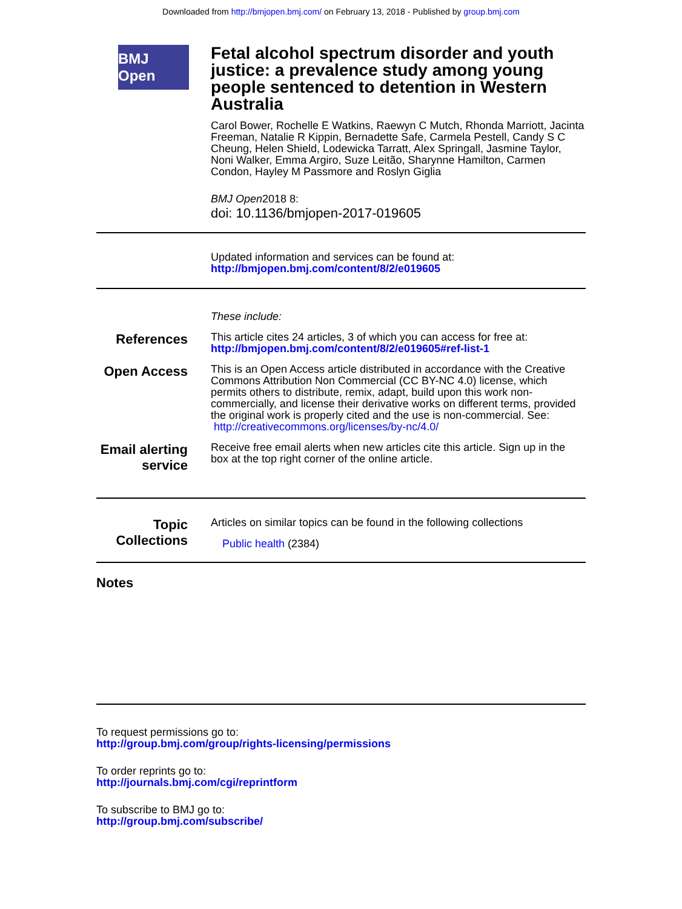Downloaded from http://bmjopen.bmj.com/ on February 13, 2018 - Published by group.bmj.com
BMJ Open
Fetal alcohol spectrum disorder and youth justice: a prevalence study among young people sentenced to detention in Western Australia
Carol Bower, Rochelle E Watkins, Raewyn C Mutch, Rhonda Marriott, Jacinta Freeman, Natalie R Kippin, Bernadette Safe, Carmela Pestell, Candy S C Cheung, Helen Shield, Lodewicka Tarratt, Alex Springall, Jasmine Taylor, Noni Walker, Emma Argiro, Suze Leitão, Sharynne Hamilton, Carmen Condon, Hayley M Passmore and Roslyn Giglia
BMJ Open2018 8:
doi: 10.1136/bmjopen-2017-019605
Updated information and services can be found at:
http://bmjopen.bmj.com/content/8/2/e019605
These include:
References
This article cites 24 articles, 3 of which you can access for free at:
http://bmjopen.bmj.com/content/8/2/e019605#ref-list-1
Open Access
This is an Open Access article distributed in accordance with the Creative Commons Attribution Non Commercial (CC BY-NC 4.0) license, which permits others to distribute, remix, adapt, build upon this work non-commercially, and license their derivative works on different terms, provided the original work is properly cited and the use is non-commercial. See: http://creativecommons.org/licenses/by-nc/4.0/
Email alerting service
Receive free email alerts when new articles cite this article. Sign up in the box at the top right corner of the online article.
Topic Collections
Articles on similar topics can be found in the following collections
Public health (2384)
Notes
To request permissions go to:
http://group.bmj.com/group/rights-licensing/permissions
To order reprints go to:
http://journals.bmj.com/cgi/reprintform
To subscribe to BMJ go to:
http://group.bmj.com/subscribe/